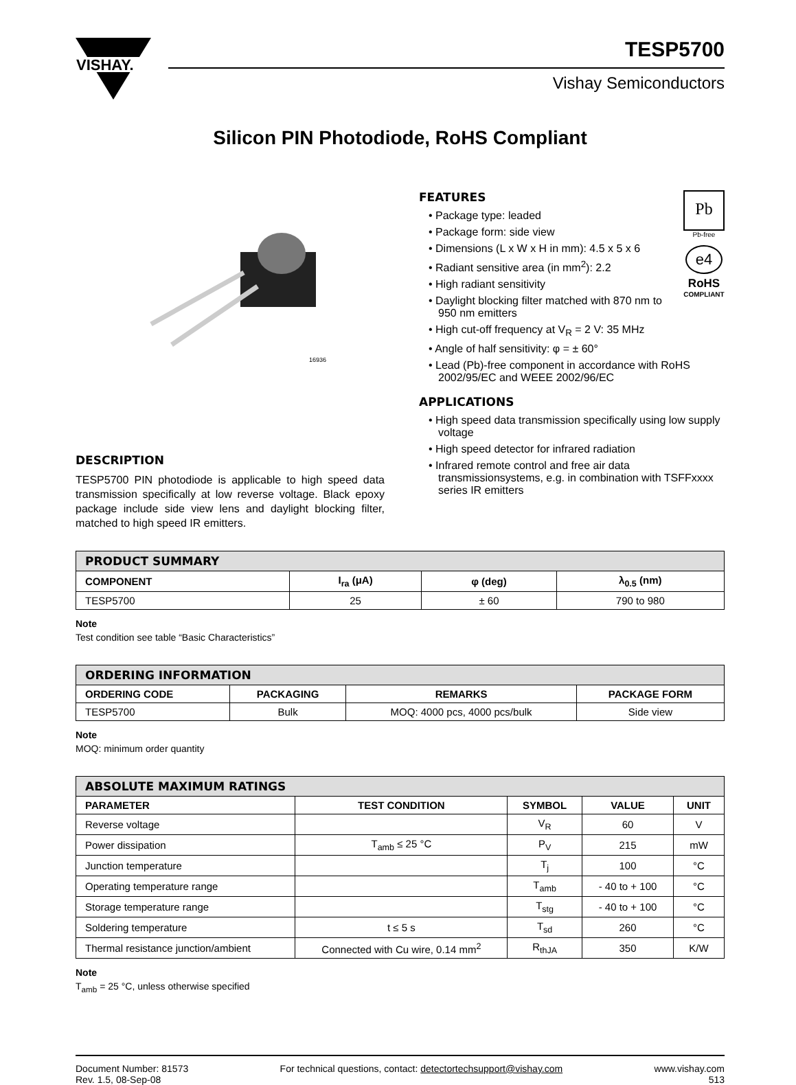VISHAY.
TESP5700
Vishay Semiconductors
Silicon PIN Photodiode, RoHS Compliant
16936
DESCRIPTION
TESP5700 PIN photodiode is applicable to high speed data transmission specifically at low reverse voltage. Black epoxy package include side view lens and daylight blocking filter, matched to high speed IR emitters.
Pb
Pb-free
e4
RoHS
COMPLIANT
FEATURES
• Package type: leaded
• Package form: side view
• Dimensions (L x W x H in mm): 4.5 x 5 x 6
• Radiant sensitive area (in mm<sup>2</sup>): 2.2
• High radiant sensitivity
• Daylight blocking filter matched with 870 nm to 950 nm emitters
• High cut-off frequency at V<sub>R</sub> = 2 V: 35 MHz
• Angle of half sensitivity: φ = ± 60°
• Lead (Pb)-free component in accordance with RoHS 2002/95/EC and WEEE 2002/96/EC
APPLICATIONS
• High speed data transmission specifically using low supply voltage
• High speed detector for infrared radiation
• Infrared remote control and free air data transmissionsystems, e.g. in combination with TSFFxxxx series IR emitters
| PRODUCT SUMMARY | | | |
| --- | --- | --- | --- |
| COMPONENT | I<sub>ra</sub> (μA) | φ (deg) | λ<sub>0.5</sub> (nm) |
| TESP5700 | 25 | ± 60 | 790 to 980 |
Note
Test condition see table “Basic Characteristics”
| ORDERING INFORMATION | | | |
| --- | --- | --- | --- |
| ORDERING CODE | PACKAGING | REMARKS | PACKAGE FORM |
| TESP5700 | Bulk | MOQ: 4000 pcs, 4000 pcs/bulk | Side view |
Note
MOQ: minimum order quantity
| ABSOLUTE MAXIMUM RATINGS | | | | |
| --- | --- | --- | --- | --- |
| PARAMETER | TEST CONDITION | SYMBOL | VALUE | UNIT |
| Reverse voltage | | V<sub>R</sub> | 60 | V |
| Power dissipation | T<sub>amb</sub> ≤ 25 °C | P<sub>V</sub> | 215 | mW |
| Junction temperature | | T<sub>j</sub> | 100 | °C |
| Operating temperature range | | T<sub>amb</sub> | - 40 to + 100 | °C |
| Storage temperature range | | T<sub>stg</sub> | - 40 to + 100 | °C |
| Soldering temperature | t ≤ 5 s | T<sub>sd</sub> | 260 | °C |
| Thermal resistance junction/ambient | Connected with Cu wire, 0.14 mm<sup>2</sup> | R<sub>thJA</sub> | 350 | K/W |
Note
T<sub>amb</sub> = 25 °C, unless otherwise specified
Document Number: 81573
Rev. 1.5, 08-Sep-08
For technical questions, contact: detectortechsupport@vishay.com
www.vishay.com
513